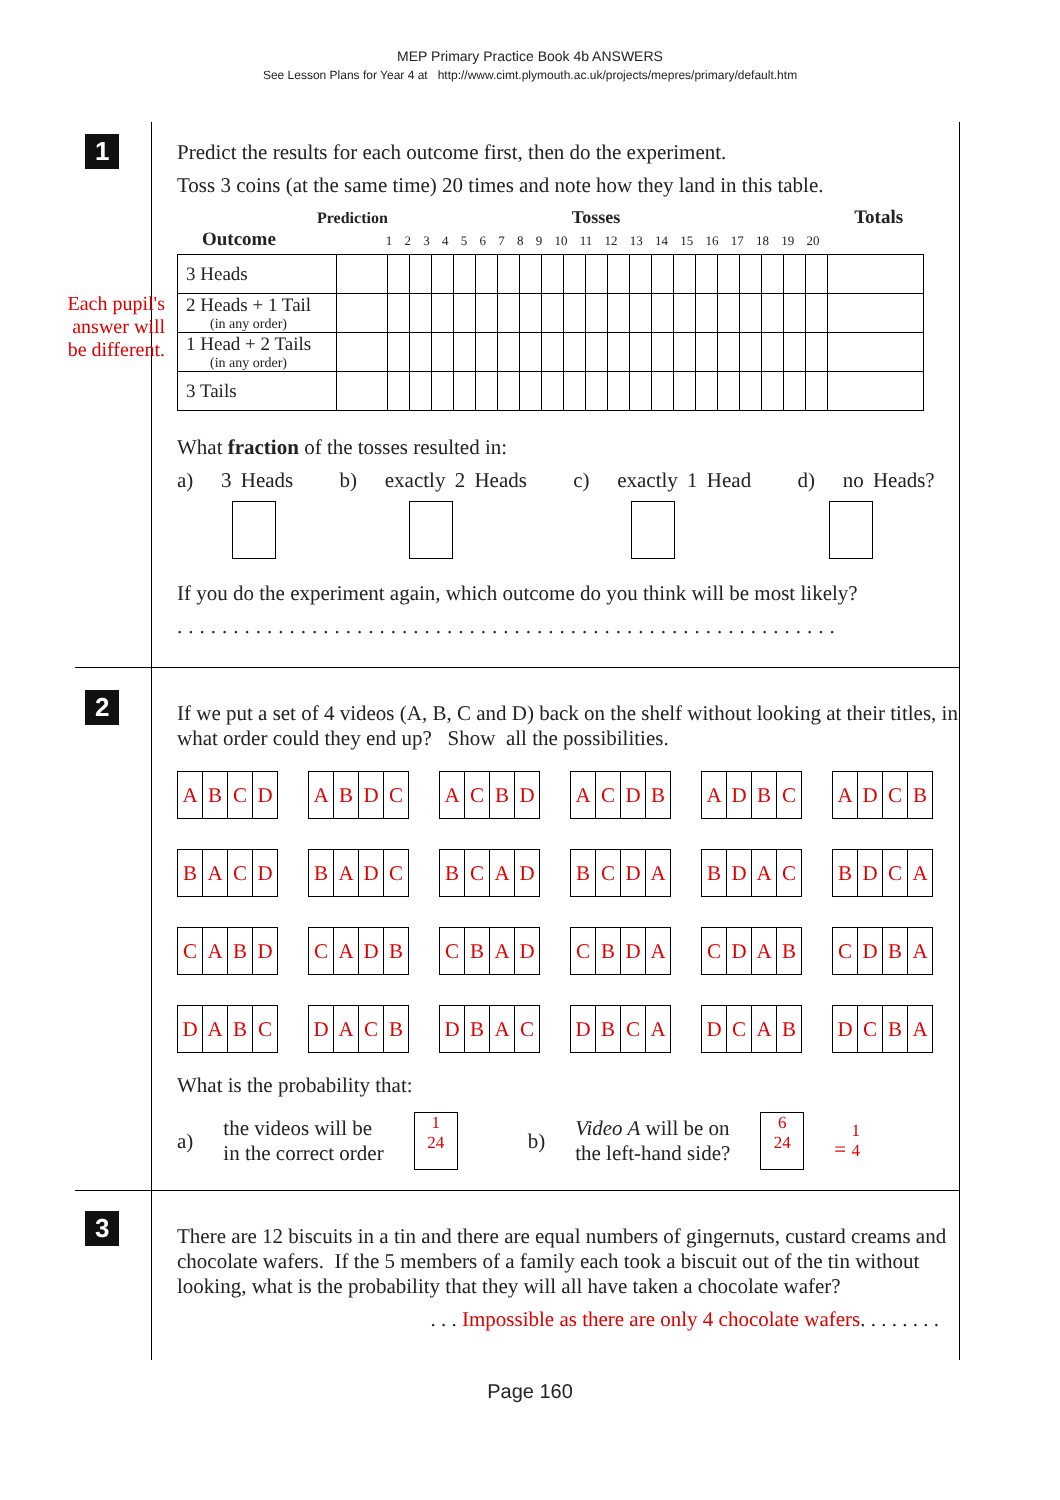MEP Primary Practice Book 4b ANSWERS
See Lesson Plans for Year 4 at http://www.cimt.plymouth.ac.uk/projects/mepres/primary/default.htm
1
Each pupil's answer will be different.
Predict the results for each outcome first, then do the experiment.
Toss 3 coins (at the same time) 20 times and note how they land in this table.
Prediction Tosses Totals
Outcome 1 2 3 4 5 6 7 8 9 10 11 12 13 14 15 16 17 18 19 20
| 3 Heads | | | | | | | | | | | | | | | | | | | | | | |
| 2 Heads + 1 Tail (in any order) | | | | | | | | | | | | | | | | | | | | | | |
| 1 Head + 2 Tails (in any order) | | | | | | | | | | | | | | | | | | | | | | |
| 3 Tails | | | | | | | | | | | | | | | | | | | | | | |
What fraction of the tosses resulted in:
a) 3 Heads b) exactly 2 Heads c) exactly 1 Head d) no Heads?
If you do the experiment again, which outcome do you think will be most likely?
...........................................................
2
If we put a set of 4 videos (A, B, C and D) back on the shelf without looking at their titles, in what order could they end up? Show all the possibilities.
ABCD
ABDC
ACBD
ACDB
ADBC
ADCB
BACD
BADC
BCAD
BCDA
BDAC
BDCA
CABD
CADB
CBAD
CBDA
CDAB
CDBA
DABC
DACB
DBAC
DBCA
DCAB
DCBA
What is the probability that:
a)
the videos will be
in the correct order
1
24
b)
Video A will be on
the left-hand side?
6
24 = 1
4
3
There are 12 biscuits in a tin and there are equal numbers of gingernuts, custard creams and chocolate wafers. If the 5 members of a family each took a biscuit out of the tin without looking, what is the probability that they will all have taken a chocolate wafer?
. . . Impossible as there are only 4 chocolate wafers. . . . . . . .
Page 160